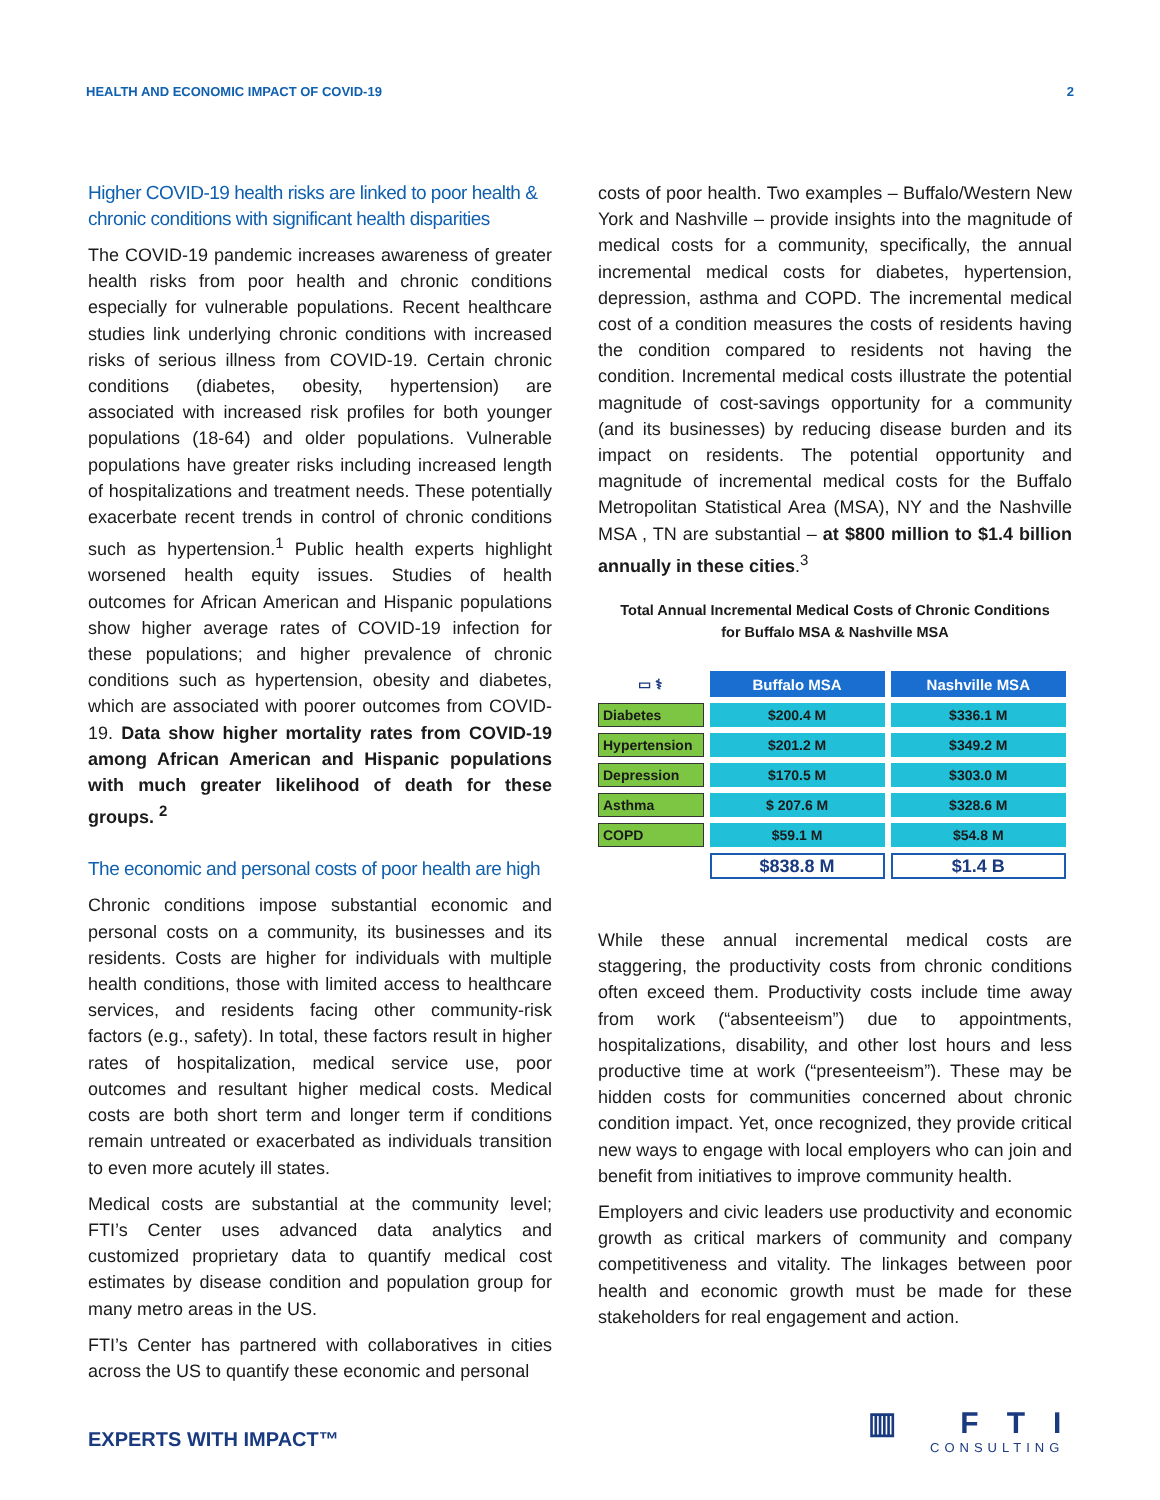HEALTH AND ECONOMIC IMPACT OF COVID-19 2
Higher COVID-19 health risks are linked to poor health & chronic conditions with significant health disparities
The COVID-19 pandemic increases awareness of greater health risks from poor health and chronic conditions especially for vulnerable populations. Recent healthcare studies link underlying chronic conditions with increased risks of serious illness from COVID-19. Certain chronic conditions (diabetes, obesity, hypertension) are associated with increased risk profiles for both younger populations (18-64) and older populations. Vulnerable populations have greater risks including increased length of hospitalizations and treatment needs. These potentially exacerbate recent trends in control of chronic conditions such as hypertension.<sup>1</sup> Public health experts highlight worsened health equity issues. Studies of health outcomes for African American and Hispanic populations show higher average rates of COVID-19 infection for these populations; and higher prevalence of chronic conditions such as hypertension, obesity and diabetes, which are associated with poorer outcomes from COVID-19. Data show higher mortality rates from COVID-19 among African American and Hispanic populations with much greater likelihood of death for these groups. <sup>2</sup>
The economic and personal costs of poor health are high
Chronic conditions impose substantial economic and personal costs on a community, its businesses and its residents. Costs are higher for individuals with multiple health conditions, those with limited access to healthcare services, and residents facing other community-risk factors (e.g., safety). In total, these factors result in higher rates of hospitalization, medical service use, poor outcomes and resultant higher medical costs. Medical costs are both short term and longer term if conditions remain untreated or exacerbated as individuals transition to even more acutely ill states.
Medical costs are substantial at the community level; FTI’s Center uses advanced data analytics and customized proprietary data to quantify medical cost estimates by disease condition and population group for many metro areas in the US.
FTI’s Center has partnered with collaboratives in cities across the US to quantify these economic and personal
costs of poor health. Two examples – Buffalo/Western New York and Nashville – provide insights into the magnitude of medical costs for a community, specifically, the annual incremental medical costs for diabetes, hypertension, depression, asthma and COPD. The incremental medical cost of a condition measures the costs of residents having the condition compared to residents not having the condition. Incremental medical costs illustrate the potential magnitude of cost-savings opportunity for a community (and its businesses) by reducing disease burden and its impact on residents. The potential opportunity and magnitude of incremental medical costs for the Buffalo Metropolitan Statistical Area (MSA), NY and the Nashville MSA , TN are substantial – at $800 million to $1.4 billion annually in these cities.<sup>3</sup>
Total Annual Incremental Medical Costs of Chronic Conditions
for Buffalo MSA & Nashville MSA
| ▭ ⚕ | Buffalo MSA | Nashville MSA |
| Diabetes | $200.4 M | $336.1 M |
| Hypertension | $201.2 M | $349.2 M |
| Depression | $170.5 M | $303.0 M |
| Asthma | $ 207.6 M | $328.6 M |
| COPD | $59.1 M | $54.8 M |
| | $838.8 M | $1.4 B |
While these annual incremental medical costs are staggering, the productivity costs from chronic conditions often exceed them. Productivity costs include time away from work (“absenteeism”) due to appointments, hospitalizations, disability, and other lost hours and less productive time at work (“presenteeism”). These may be hidden costs for communities concerned about chronic condition impact. Yet, once recognized, they provide critical new ways to engage with local employers who can join and benefit from initiatives to improve community health.
Employers and civic leaders use productivity and economic growth as critical markers of community and company competitiveness and vitality. The linkages between poor health and economic growth must be made for these stakeholders for real engagement and action.
EXPERTS WITH IMPACT™ ▥ FTI
CONSULTING